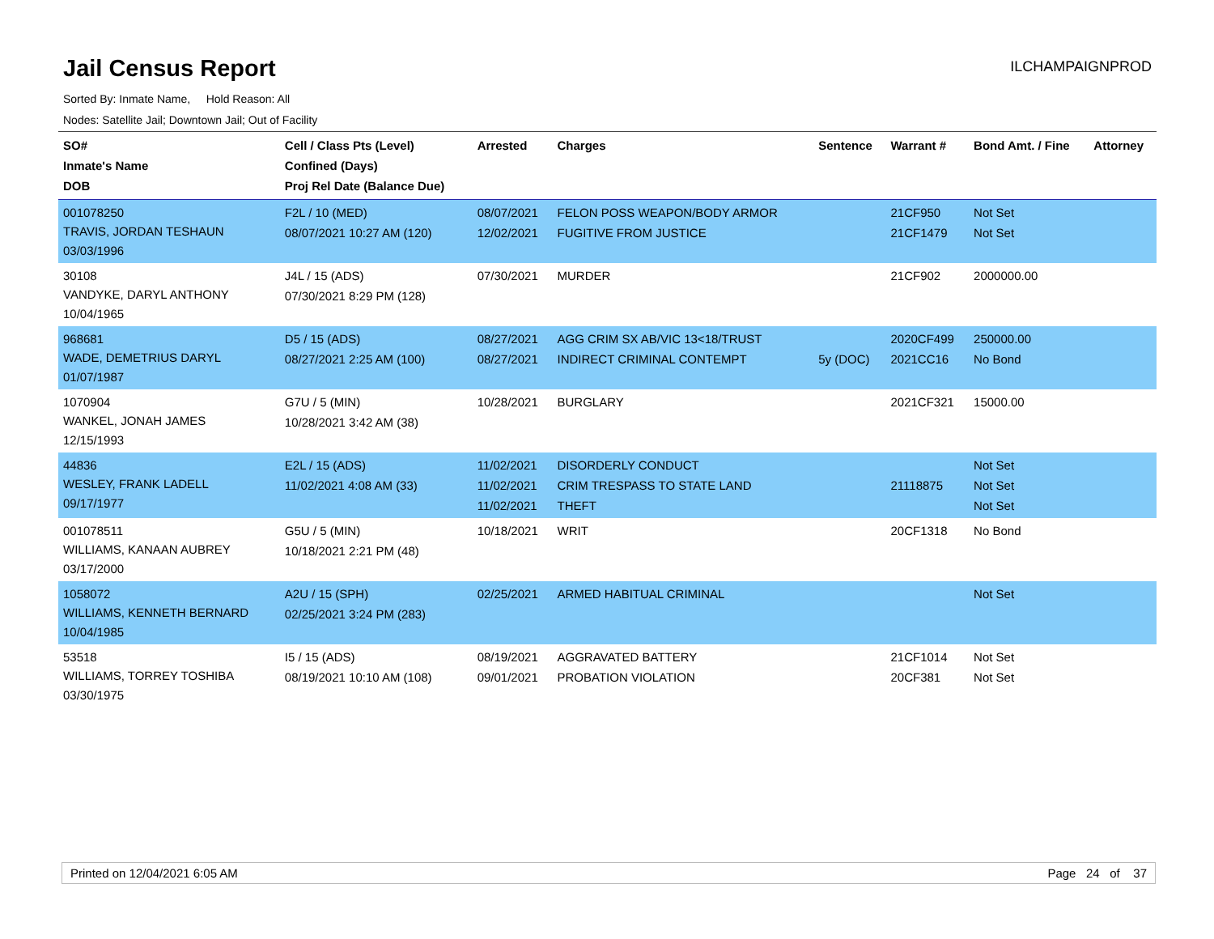Jail Census Report
ILCHAMPAIGNPROD
Sorted By: Inmate Name, Hold Reason: All
Nodes: Satellite Jail; Downtown Jail; Out of Facility
| SO# Inmate's Name DOB | Cell / Class Pts (Level) Confined (Days) Proj Rel Date (Balance Due) | Arrested | Charges | Sentence | Warrant # | Bond Amt. / Fine | Attorney |
| --- | --- | --- | --- | --- | --- | --- | --- |
| 001078250 TRAVIS, JORDAN TESHAUN 03/03/1996 | F2L / 10 (MED) 08/07/2021 10:27 AM (120) | 08/07/2021 12/02/2021 | FELON POSS WEAPON/BODY ARMOR FUGITIVE FROM JUSTICE | | 21CF950 21CF1479 | Not Set Not Set | |
| 30108 VANDYKE, DARYL ANTHONY 10/04/1965 | J4L / 15 (ADS) 07/30/2021 8:29 PM (128) | 07/30/2021 | MURDER | | 21CF902 | 2000000.00 | |
| 968681 WADE, DEMETRIUS DARYL 01/07/1987 | D5 / 15 (ADS) 08/27/2021 2:25 AM (100) | 08/27/2021 08/27/2021 | AGG CRIM SX AB/VIC 13<18/TRUST INDIRECT CRIMINAL CONTEMPT | 5y (DOC) | 2020CF499 2021CC16 | 250000.00 No Bond | |
| 1070904 WANKEL, JONAH JAMES 12/15/1993 | G7U / 5 (MIN) 10/28/2021 3:42 AM (38) | 10/28/2021 | BURGLARY | | 2021CF321 | 15000.00 | |
| 44836 WESLEY, FRANK LADELL 09/17/1977 | E2L / 15 (ADS) 11/02/2021 4:08 AM (33) | 11/02/2021 11/02/2021 11/02/2021 | DISORDERLY CONDUCT CRIM TRESPASS TO STATE LAND THEFT | | 21118875 | Not Set Not Set Not Set | |
| 001078511 WILLIAMS, KANAAN AUBREY 03/17/2000 | G5U / 5 (MIN) 10/18/2021 2:21 PM (48) | 10/18/2021 | WRIT | | 20CF1318 | No Bond | |
| 1058072 WILLIAMS, KENNETH BERNARD 10/04/1985 | A2U / 15 (SPH) 02/25/2021 3:24 PM (283) | 02/25/2021 | ARMED HABITUAL CRIMINAL | | | Not Set | |
| 53518 WILLIAMS, TORREY TOSHIBA 03/30/1975 | I5 / 15 (ADS) 08/19/2021 10:10 AM (108) | 08/19/2021 09/01/2021 | AGGRAVATED BATTERY PROBATION VIOLATION | | 21CF1014 20CF381 | Not Set Not Set | |
Printed on 12/04/2021 6:05 AM Page 24 of 37